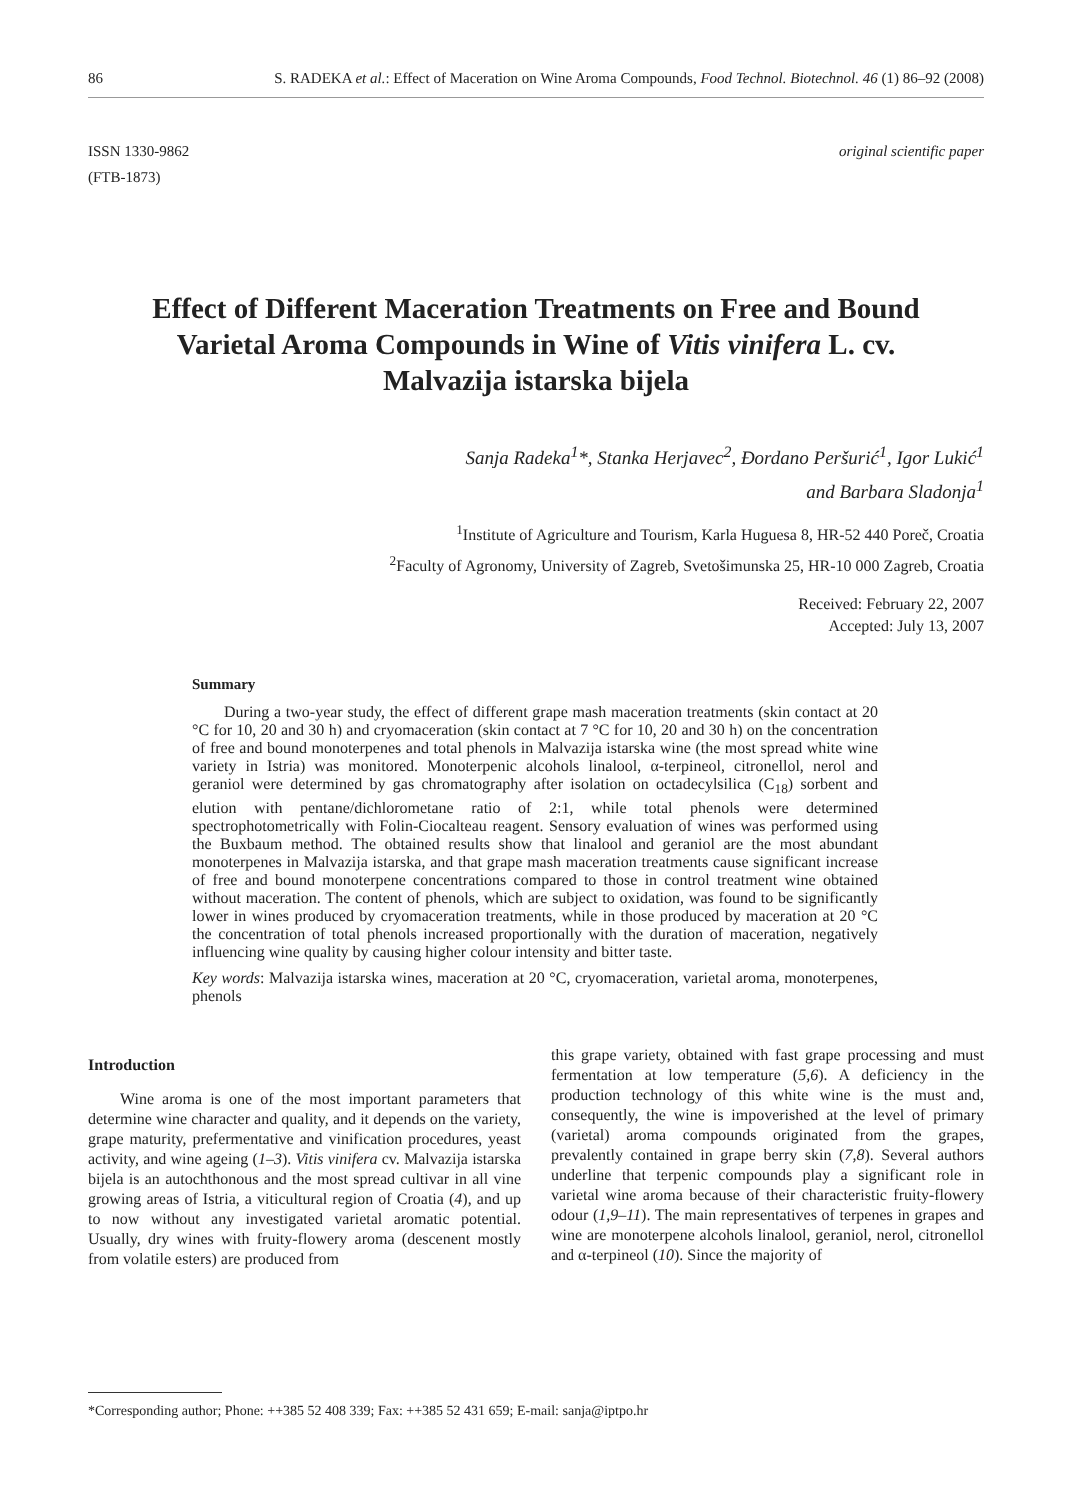86 S. RADEKA et al.: Effect of Maceration on Wine Aroma Compounds, Food Technol. Biotechnol. 46 (1) 86–92 (2008)
ISSN 1330-9862
(FTB-1873) original scientific paper
Effect of Different Maceration Treatments on Free and Bound Varietal Aroma Compounds in Wine of Vitis vinifera L. cv. Malvazija istarska bijela
Sanja Radeka<sup>1</sup>*, Stanka Herjavec<sup>2</sup>, Đordano Peršurić<sup>1</sup>, Igor Lukić<sup>1</sup>
and Barbara Sladonja<sup>1</sup>
<sup>1</sup> Institute of Agriculture and Tourism, Karla Huguesa 8, HR-52 440 Poreč, Croatia
<sup>2</sup> Faculty of Agronomy, University of Zagreb, Svetošimunska 25, HR-10 000 Zagreb, Croatia
Received: February 22, 2007
Accepted: July 13, 2007
Summary
During a two-year study, the effect of different grape mash maceration treatments (skin contact at 20 °C for 10, 20 and 30 h) and cryomaceration (skin contact at 7 °C for 10, 20 and 30 h) on the concentration of free and bound monoterpenes and total phenols in Malvazija istarska wine (the most spread white wine variety in Istria) was monitored. Monoterpenic alcohols linalool, α-terpineol, citronellol, nerol and geraniol were determined by gas chromatography after isolation on octadecylsilica (C<sub>18</sub>) sorbent and elution with pentane/dichlorometane ratio of 2:1, while total phenols were determined spectrophotometrically with Folin-Ciocalteau reagent. Sensory evaluation of wines was performed using the Buxbaum method. The obtained results show that linalool and geraniol are the most abundant monoterpenes in Malvazija istarska, and that grape mash maceration treatments cause significant increase of free and bound monoterpene concentrations compared to those in control treatment wine obtained without maceration. The content of phenols, which are subject to oxidation, was found to be significantly lower in wines produced by cryomaceration treatments, while in those produced by maceration at 20 °C the concentration of total phenols increased proportionally with the duration of maceration, negatively influencing wine quality by causing higher colour intensity and bitter taste.
Key words: Malvazija istarska wines, maceration at 20 °C, cryomaceration, varietal aroma, monoterpenes, phenols
Introduction
Wine aroma is one of the most important parameters that determine wine character and quality, and it depends on the variety, grape maturity, prefermentative and vinification procedures, yeast activity, and wine ageing (1–3). Vitis vinifera cv. Malvazija istarska bijela is an autochthonous and the most spread cultivar in all vine growing areas of Istria, a viticultural region of Croatia (4), and up to now without any investigated varietal aromatic potential. Usually, dry wines with fruity-flowery aroma (descenent mostly from volatile esters) are produced from
this grape variety, obtained with fast grape processing and must fermentation at low temperature (5,6). A deficiency in the production technology of this white wine is the must and, consequently, the wine is impoverished at the level of primary (varietal) aroma compounds originated from the grapes, prevalently contained in grape berry skin (7,8). Several authors underline that terpenic compounds play a significant role in varietal wine aroma because of their characteristic fruity-flowery odour (1,9–11). The main representatives of terpenes in grapes and wine are monoterpene alcohols linalool, geraniol, nerol, citronellol and α-terpineol (10). Since the majority of
*Corresponding author; Phone: ++385 52 408 339; Fax: ++385 52 431 659; E-mail: sanja@iptpo.hr